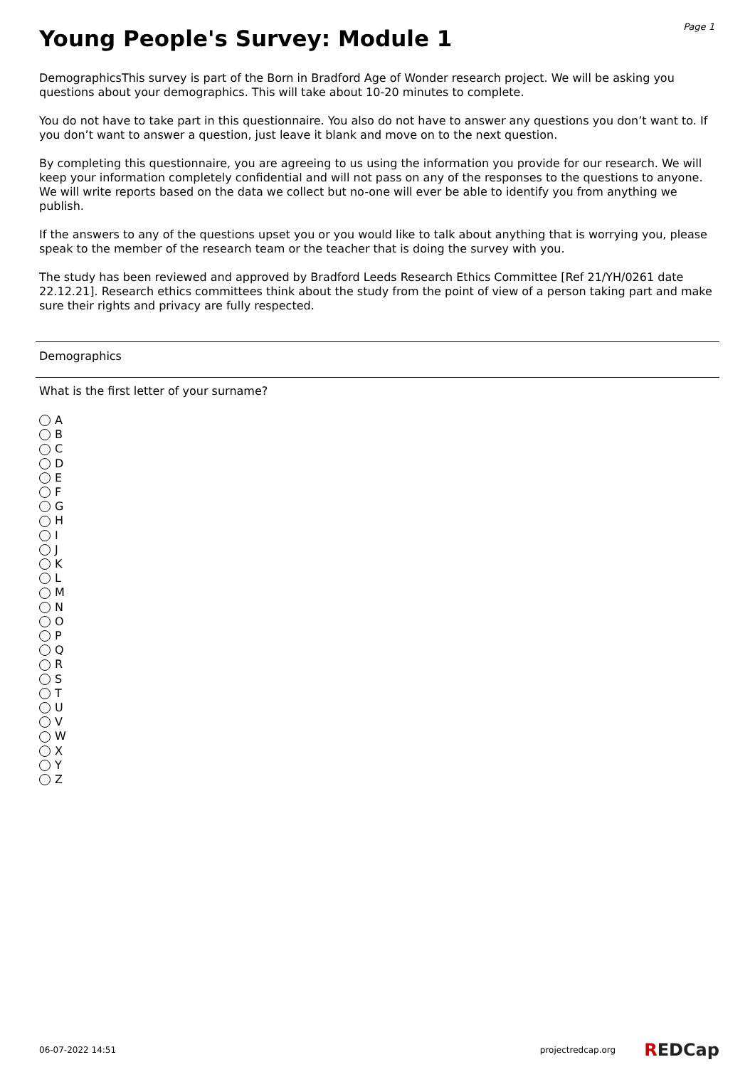Young People's Survey: Module 1
Page 1
DemographicsThis survey is part of the Born in Bradford Age of Wonder research project. We will be asking you questions about your demographics. This will take about 10-20 minutes to complete.
You do not have to take part in this questionnaire. You also do not have to answer any questions you don’t want to. If you don’t want to answer a question, just leave it blank and move on to the next question.
By completing this questionnaire, you are agreeing to us using the information you provide for our research. We will keep your information completely confidential and will not pass on any of the responses to the questions to anyone. We will write reports based on the data we collect but no-one will ever be able to identify you from anything we publish.
If the answers to any of the questions upset you or you would like to talk about anything that is worrying you, please speak to the member of the research team or the teacher that is doing the survey with you.
The study has been reviewed and approved by Bradford Leeds Research Ethics Committee [Ref 21/YH/0261 date 22.12.21]. Research ethics committees think about the study from the point of view of a person taking part and make sure their rights and privacy are fully respected.
Demographics
What is the first letter of your surname?
A
B
C
D
E
F
G
H
I
J
K
L
M
N
O
P
Q
R
S
T
U
V
W
X
Y
Z
06-07-2022 14:51 projectredcap.org REDCap